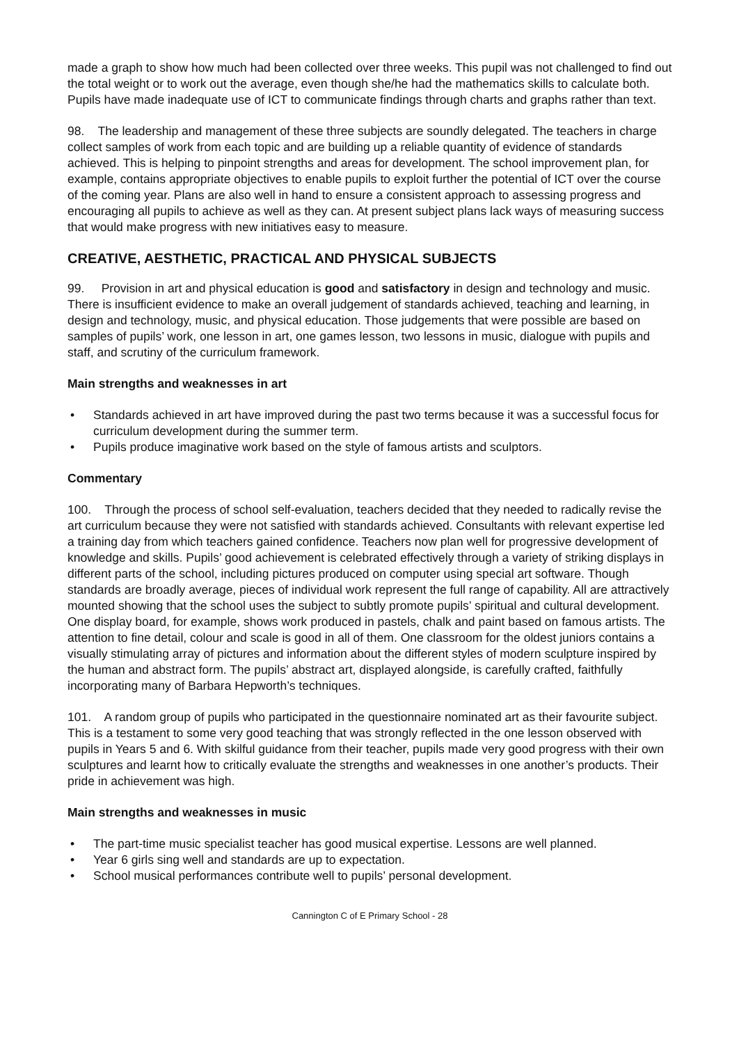made a graph to show how much had been collected over three weeks. This pupil was not challenged to find out the total weight or to work out the average, even though she/he had the mathematics skills to calculate both. Pupils have made inadequate use of ICT to communicate findings through charts and graphs rather than text.
98. The leadership and management of these three subjects are soundly delegated. The teachers in charge collect samples of work from each topic and are building up a reliable quantity of evidence of standards achieved. This is helping to pinpoint strengths and areas for development. The school improvement plan, for example, contains appropriate objectives to enable pupils to exploit further the potential of ICT over the course of the coming year. Plans are also well in hand to ensure a consistent approach to assessing progress and encouraging all pupils to achieve as well as they can. At present subject plans lack ways of measuring success that would make progress with new initiatives easy to measure.
CREATIVE, AESTHETIC, PRACTICAL AND PHYSICAL SUBJECTS
99. Provision in art and physical education is good and satisfactory in design and technology and music. There is insufficient evidence to make an overall judgement of standards achieved, teaching and learning, in design and technology, music, and physical education. Those judgements that were possible are based on samples of pupils’ work, one lesson in art, one games lesson, two lessons in music, dialogue with pupils and staff, and scrutiny of the curriculum framework.
Main strengths and weaknesses in art
• Standards achieved in art have improved during the past two terms because it was a successful focus for curriculum development during the summer term.
• Pupils produce imaginative work based on the style of famous artists and sculptors.
Commentary
100. Through the process of school self-evaluation, teachers decided that they needed to radically revise the art curriculum because they were not satisfied with standards achieved. Consultants with relevant expertise led a training day from which teachers gained confidence. Teachers now plan well for progressive development of knowledge and skills. Pupils’ good achievement is celebrated effectively through a variety of striking displays in different parts of the school, including pictures produced on computer using special art software. Though standards are broadly average, pieces of individual work represent the full range of capability. All are attractively mounted showing that the school uses the subject to subtly promote pupils’ spiritual and cultural development. One display board, for example, shows work produced in pastels, chalk and paint based on famous artists. The attention to fine detail, colour and scale is good in all of them. One classroom for the oldest juniors contains a visually stimulating array of pictures and information about the different styles of modern sculpture inspired by the human and abstract form. The pupils’ abstract art, displayed alongside, is carefully crafted, faithfully incorporating many of Barbara Hepworth’s techniques.
101. A random group of pupils who participated in the questionnaire nominated art as their favourite subject. This is a testament to some very good teaching that was strongly reflected in the one lesson observed with pupils in Years 5 and 6. With skilful guidance from their teacher, pupils made very good progress with their own sculptures and learnt how to critically evaluate the strengths and weaknesses in one another’s products. Their pride in achievement was high.
Main strengths and weaknesses in music
• The part-time music specialist teacher has good musical expertise. Lessons are well planned.
• Year 6 girls sing well and standards are up to expectation.
• School musical performances contribute well to pupils’ personal development.
Cannington C of E Primary School - 28